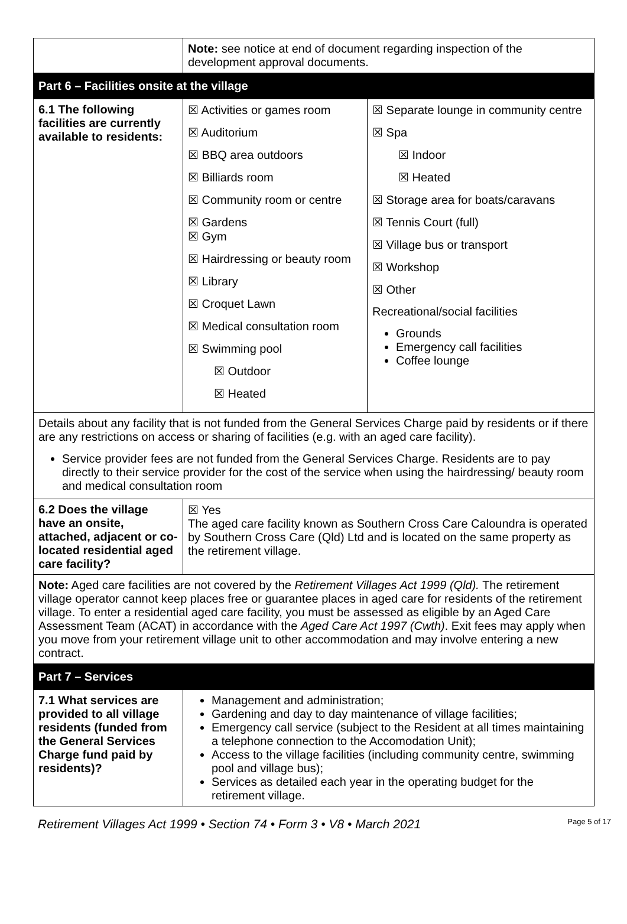| | Note: see notice at end of document regarding inspection of the development approval documents. | |
| Part 6 – Facilities onsite at the village | | |
| 6.1 The following facilities are currently available to residents: | ☒ Activities or games room ☒ Auditorium ☒ BBQ area outdoors ☒ Billiards room ☒ Community room or centre ☒ Gardens ☒ Gym ☒ Hairdressing or beauty room ☒ Library ☒ Croquet Lawn ☒ Medical consultation room ☒ Swimming pool ☒ Outdoor ☒ Heated | ☒ Separate lounge in community centre ☒ Spa ☒ Indoor ☒ Heated ☒ Storage area for boats/caravans ☒ Tennis Court (full) ☒ Village bus or transport ☒ Workshop ☒ Other Recreational/social facilities Grounds Emergency call facilities Coffee lounge |
| Details about any facility that is not funded from the General Services Charge paid by residents or if there are any restrictions on access or sharing of facilities (e.g. with an aged care facility). Service provider fees are not funded from the General Services Charge. Residents are to pay directly to their service provider for the cost of the service when using the hairdressing/ beauty room and medical consultation room | | |
| 6.2 Does the village have an onsite, attached, adjacent or co-located residential aged care facility? | ☒ Yes The aged care facility known as Southern Cross Care Caloundra is operated by Southern Cross Care (Qld) Ltd and is located on the same property as the retirement village. | |
| Note: Aged care facilities are not covered by the Retirement Villages Act 1999 (Qld). The retirement village operator cannot keep places free or guarantee places in aged care for residents of the retirement village. To enter a residential aged care facility, you must be assessed as eligible by an Aged Care Assessment Team (ACAT) in accordance with the Aged Care Act 1997 (Cwth) . Exit fees may apply when you move from your retirement village unit to other accommodation and may involve entering a new contract. | | |
| Part 7 – Services | | |
| 7.1 What services are provided to all village residents (funded from the General Services Charge fund paid by residents)? | Management and administration; Gardening and day to day maintenance of village facilities; Emergency call service (subject to the Resident at all times maintaining a telephone connection to the Accomodation Unit); Access to the village facilities (including community centre, swimming pool and village bus); Services as detailed each year in the operating budget for the retirement village. | |
Retirement Villages Act 1999 • Section 74 • Form 3 • V8 • March 2021 Page 5 of 17